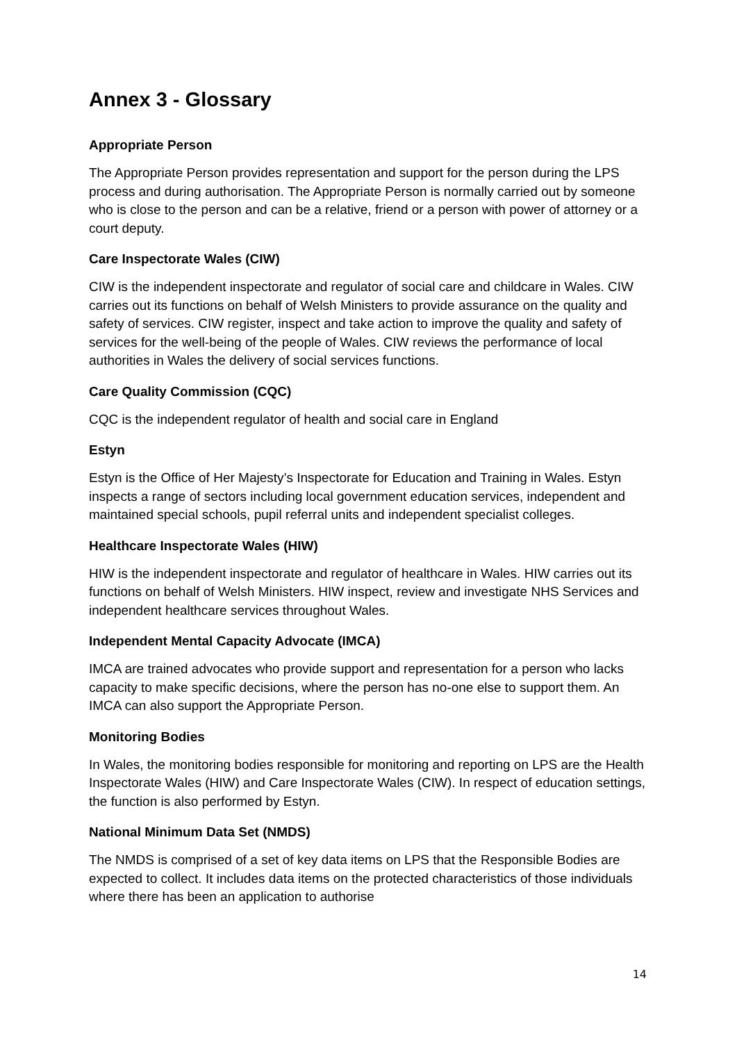Annex 3 - Glossary
Appropriate Person
The Appropriate Person provides representation and support for the person during the LPS process and during authorisation. The Appropriate Person is normally carried out by someone who is close to the person and can be a relative, friend or a person with power of attorney or a court deputy.
Care Inspectorate Wales (CIW)
CIW is the independent inspectorate and regulator of social care and childcare in Wales. CIW carries out its functions on behalf of Welsh Ministers to provide assurance on the quality and safety of services. CIW register, inspect and take action to improve the quality and safety of services for the well-being of the people of Wales. CIW reviews the performance of local authorities in Wales the delivery of social services functions.
Care Quality Commission (CQC)
CQC is the independent regulator of health and social care in England
Estyn
Estyn is the Office of Her Majesty’s Inspectorate for Education and Training in Wales. Estyn inspects a range of sectors including local government education services, independent and maintained special schools, pupil referral units and independent specialist colleges.
Healthcare Inspectorate Wales (HIW)
HIW is the independent inspectorate and regulator of healthcare in Wales. HIW carries out its functions on behalf of Welsh Ministers. HIW inspect, review and investigate NHS Services and independent healthcare services throughout Wales.
Independent Mental Capacity Advocate (IMCA)
IMCA are trained advocates who provide support and representation for a person who lacks capacity to make specific decisions, where the person has no-one else to support them. An IMCA can also support the Appropriate Person.
Monitoring Bodies
In Wales, the monitoring bodies responsible for monitoring and reporting on LPS are the Health Inspectorate Wales (HIW) and Care Inspectorate Wales (CIW). In respect of education settings, the function is also performed by Estyn.
National Minimum Data Set (NMDS)
The NMDS is comprised of a set of key data items on LPS that the Responsible Bodies are expected to collect. It includes data items on the protected characteristics of those individuals where there has been an application to authorise
14